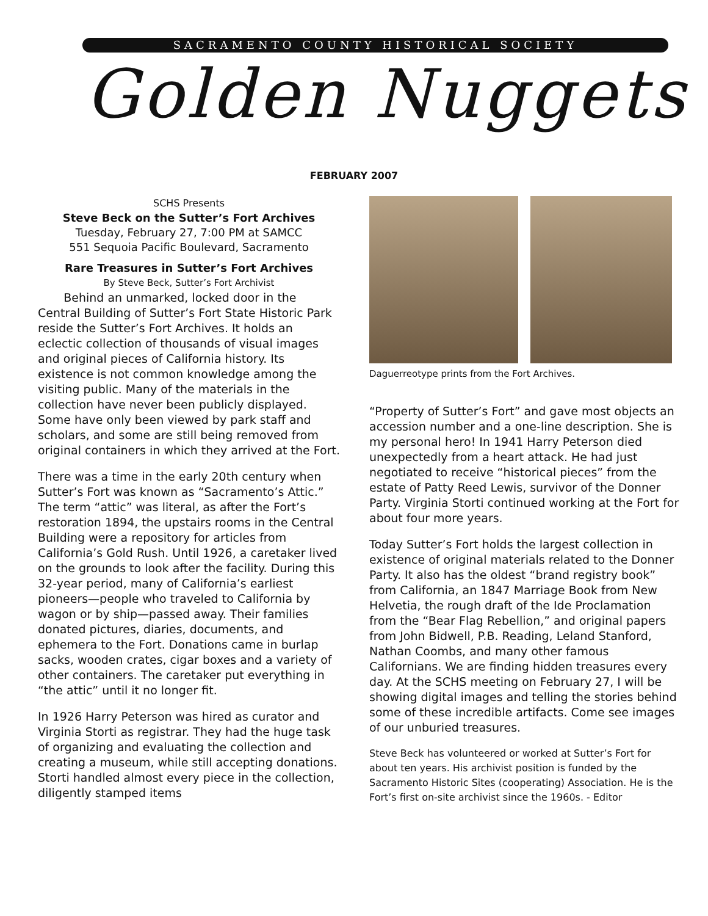SACRAMENTO COUNTY HISTORICAL SOCIETY
Golden Nuggets
FEBRUARY 2007
SCHS Presents
Steve Beck on the Sutter’s Fort Archives
Tuesday, February 27, 7:00 PM at SAMCC
551 Sequoia Pacific Boulevard, Sacramento
Rare Treasures in Sutter’s Fort Archives
By Steve Beck, Sutter’s Fort Archivist
Behind an unmarked, locked door in the Central Building of Sutter’s Fort State Historic Park reside the Sutter’s Fort Archives. It holds an eclectic collection of thousands of visual images and original pieces of California history. Its existence is not common knowledge among the visiting public. Many of the materials in the collection have never been publicly displayed. Some have only been viewed by park staff and scholars, and some are still being removed from original containers in which they arrived at the Fort.
There was a time in the early 20th century when Sutter’s Fort was known as “Sacramento’s Attic.” The term “attic” was literal, as after the Fort’s restoration 1894, the upstairs rooms in the Central Building were a repository for articles from California’s Gold Rush. Until 1926, a caretaker lived on the grounds to look after the facility. During this 32-year period, many of California’s earliest pioneers—people who traveled to California by wagon or by ship—passed away. Their families donated pictures, diaries, documents, and ephemera to the Fort. Donations came in burlap sacks, wooden crates, cigar boxes and a variety of other containers. The caretaker put everything in “the attic” until it no longer fit.
In 1926 Harry Peterson was hired as curator and Virginia Storti as registrar. They had the huge task of organizing and evaluating the collection and creating a museum, while still accepting donations. Storti handled almost every piece in the collection, diligently stamped items
Daguerreotype prints from the Fort Archives.
“Property of Sutter’s Fort” and gave most objects an accession number and a one-line description. She is my personal hero! In 1941 Harry Peterson died unexpectedly from a heart attack. He had just negotiated to receive “historical pieces” from the estate of Patty Reed Lewis, survivor of the Donner Party. Virginia Storti continued working at the Fort for about four more years.
Today Sutter’s Fort holds the largest collection in existence of original materials related to the Donner Party. It also has the oldest “brand registry book” from California, an 1847 Marriage Book from New Helvetia, the rough draft of the Ide Proclamation from the “Bear Flag Rebellion,” and original papers from John Bidwell, P.B. Reading, Leland Stanford, Nathan Coombs, and many other famous Californians. We are finding hidden treasures every day. At the SCHS meeting on February 27, I will be showing digital images and telling the stories behind some of these incredible artifacts. Come see images of our unburied treasures.
Steve Beck has volunteered or worked at Sutter’s Fort for about ten years. His archivist position is funded by the Sacramento Historic Sites (cooperating) Association. He is the Fort’s first on-site archivist since the 1960s. - Editor